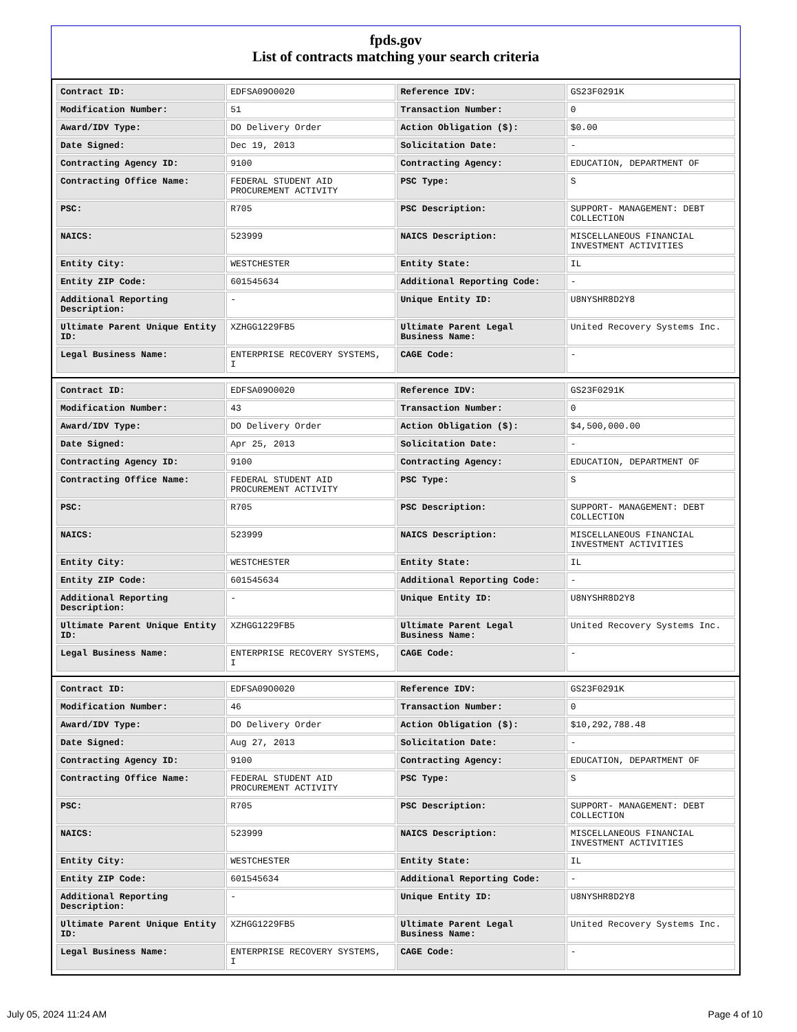fpds.gov
List of contracts matching your search criteria
| Contract ID: | EDFSA09O0020 | Reference IDV: | GS23F0291K |
| Modification Number: | 51 | Transaction Number: | 0 |
| Award/IDV Type: | DO Delivery Order | Action Obligation ($): | $0.00 |
| Date Signed: | Dec 19, 2013 | Solicitation Date: | - |
| Contracting Agency ID: | 9100 | Contracting Agency: | EDUCATION, DEPARTMENT OF |
| Contracting Office Name: | FEDERAL STUDENT AID PROCUREMENT ACTIVITY | PSC Type: | S |
| PSC: | R705 | PSC Description: | SUPPORT- MANAGEMENT: DEBT COLLECTION |
| NAICS: | 523999 | NAICS Description: | MISCELLANEOUS FINANCIAL INVESTMENT ACTIVITIES |
| Entity City: | WESTCHESTER | Entity State: | IL |
| Entity ZIP Code: | 601545634 | Additional Reporting Code: | - |
| Additional Reporting Description: | - | Unique Entity ID: | U8NYSHR8D2Y8 |
| Ultimate Parent Unique Entity ID: | XZHGG1229FB5 | Ultimate Parent Legal Business Name: | United Recovery Systems Inc. |
| Legal Business Name: | ENTERPRISE RECOVERY SYSTEMS, I | CAGE Code: | - |
| Contract ID: | EDFSA09O0020 | Reference IDV: | GS23F0291K |
| Modification Number: | 43 | Transaction Number: | 0 |
| Award/IDV Type: | DO Delivery Order | Action Obligation ($): | $4,500,000.00 |
| Date Signed: | Apr 25, 2013 | Solicitation Date: | - |
| Contracting Agency ID: | 9100 | Contracting Agency: | EDUCATION, DEPARTMENT OF |
| Contracting Office Name: | FEDERAL STUDENT AID PROCUREMENT ACTIVITY | PSC Type: | S |
| PSC: | R705 | PSC Description: | SUPPORT- MANAGEMENT: DEBT COLLECTION |
| NAICS: | 523999 | NAICS Description: | MISCELLANEOUS FINANCIAL INVESTMENT ACTIVITIES |
| Entity City: | WESTCHESTER | Entity State: | IL |
| Entity ZIP Code: | 601545634 | Additional Reporting Code: | - |
| Additional Reporting Description: | - | Unique Entity ID: | U8NYSHR8D2Y8 |
| Ultimate Parent Unique Entity ID: | XZHGG1229FB5 | Ultimate Parent Legal Business Name: | United Recovery Systems Inc. |
| Legal Business Name: | ENTERPRISE RECOVERY SYSTEMS, I | CAGE Code: | - |
| Contract ID: | EDFSA09O0020 | Reference IDV: | GS23F0291K |
| Modification Number: | 46 | Transaction Number: | 0 |
| Award/IDV Type: | DO Delivery Order | Action Obligation ($): | $10,292,788.48 |
| Date Signed: | Aug 27, 2013 | Solicitation Date: | - |
| Contracting Agency ID: | 9100 | Contracting Agency: | EDUCATION, DEPARTMENT OF |
| Contracting Office Name: | FEDERAL STUDENT AID PROCUREMENT ACTIVITY | PSC Type: | S |
| PSC: | R705 | PSC Description: | SUPPORT- MANAGEMENT: DEBT COLLECTION |
| NAICS: | 523999 | NAICS Description: | MISCELLANEOUS FINANCIAL INVESTMENT ACTIVITIES |
| Entity City: | WESTCHESTER | Entity State: | IL |
| Entity ZIP Code: | 601545634 | Additional Reporting Code: | - |
| Additional Reporting Description: | - | Unique Entity ID: | U8NYSHR8D2Y8 |
| Ultimate Parent Unique Entity ID: | XZHGG1229FB5 | Ultimate Parent Legal Business Name: | United Recovery Systems Inc. |
| Legal Business Name: | ENTERPRISE RECOVERY SYSTEMS, I | CAGE Code: | - |
July 05, 2024 11:24 AM Page 4 of 10